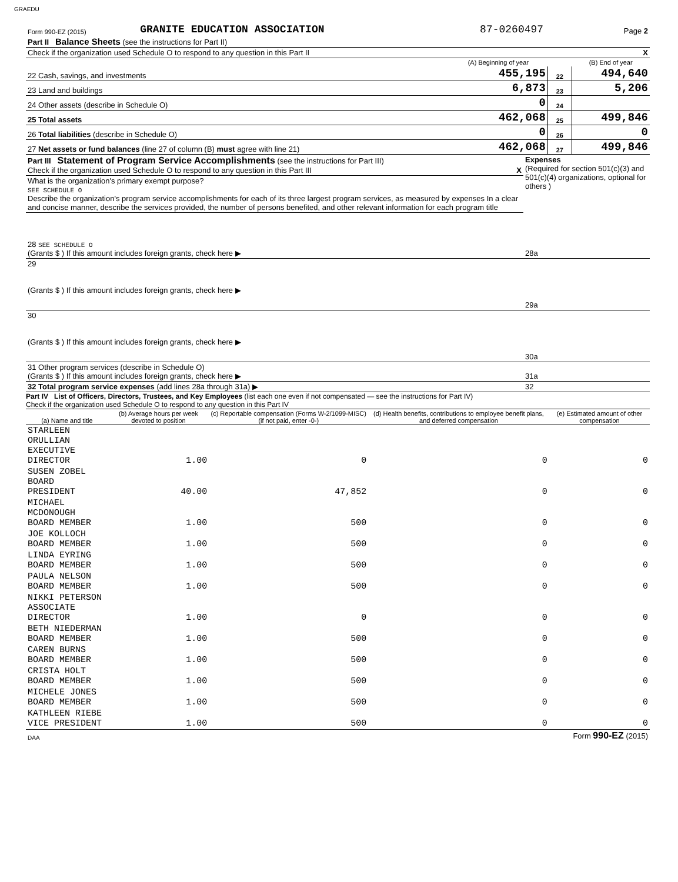GRAEDU
| Form 990-EZ (2015) | GRANITE EDUCATION ASSOCIATION | 87-0260497 | Page 2 |
| Part II Balance Sheets (see the instructions for Part II) | | | | |
| Check if the organization used Schedule O to respond to any question in this Part II | | | | X |
| | (A) Beginning of year | | (B) End of year | |
| 22 Cash, savings, and investments | 455,195 | 22 | 494,640 | |
| 23 Land and buildings | 6,873 | 23 | 5,206 | |
| 24 Other assets (describe in Schedule O) | 0 | 24 | | |
| 25 Total assets | 462,068 | 25 | 499,846 | |
| 26 Total liabilities (describe in Schedule O) | 0 | 26 | 0 | |
| 27 Net assets or fund balances (line 27 of column (B) must agree with line 21) | 462,068 | 27 | 499,846 | |
| Part III Statement of Program Service Accomplishments (see the instructions for Part III) Check if the organization used Schedule O to respond to any question in this Part III X | Expenses (Required for section 501(c)(3) and 501(c)(4) organizations, optional for others ) |
| What is the organization's primary exempt purpose? SEE SCHEDULE O Describe the organization's program service accomplishments for each of its three largest program services, as measured by expenses In a clear and concise manner, describe the services provided, the number of persons benefited, and other relevant information for each program title | |
| 28 SEE SCHEDULE O (Grants $ ) If this amount includes foreign grants, check here ▶ | 28a |
| 29 (Grants $ ) If this amount includes foreign grants, check here ▶ | 29a |
| 30 (Grants $ ) If this amount includes foreign grants, check here ▶ | 30a |
| 31 Other program services (describe in Schedule O) (Grants $ ) If this amount includes foreign grants, check here ▶ | 31a |
| 32 Total program service expenses (add lines 28a through 31a) ▶ | 32 |
Part IV List of Officers, Directors, Trustees, and Key Employees (list each one even if not compensated — see the instructions for Part IV)
Check if the organization used Schedule O to respond to any question in this Part IV
| (a) Name and title | (b) Average hours per week devoted to position | (c) Reportable compensation (Forms W-2/1099-MISC) (if not paid, enter -0-) | (d) Health benefits, contributions to employee benefit plans, and deferred compensation | (e) Estimated amount of other compensation |
| --- | --- | --- | --- | --- |
| STARLEEN ORULLIAN EXECUTIVE DIRECTOR | 1.00 | 0 | 0 | 0 |
| SUSEN ZOBEL BOARD PRESIDENT | 40.00 | 47,852 | 0 | 0 |
| MICHAEL MCDONOUGH BOARD MEMBER | 1.00 | 500 | 0 | 0 |
| JOE KOLLOCH BOARD MEMBER | 1.00 | 500 | 0 | 0 |
| LINDA EYRING BOARD MEMBER | 1.00 | 500 | 0 | 0 |
| PAULA NELSON BOARD MEMBER | 1.00 | 500 | 0 | 0 |
| NIKKI PETERSON ASSOCIATE DIRECTOR | 1.00 | 0 | 0 | 0 |
| BETH NIEDERMAN BOARD MEMBER | 1.00 | 500 | 0 | 0 |
| CAREN BURNS BOARD MEMBER | 1.00 | 500 | 0 | 0 |
| CRISTA HOLT BOARD MEMBER | 1.00 | 500 | 0 | 0 |
| MICHELE JONES BOARD MEMBER | 1.00 | 500 | 0 | 0 |
| KATHLEEN RIEBE VICE PRESIDENT | 1.00 | 500 | 0 | 0 |
| DAA | Form 990-EZ (2015) |